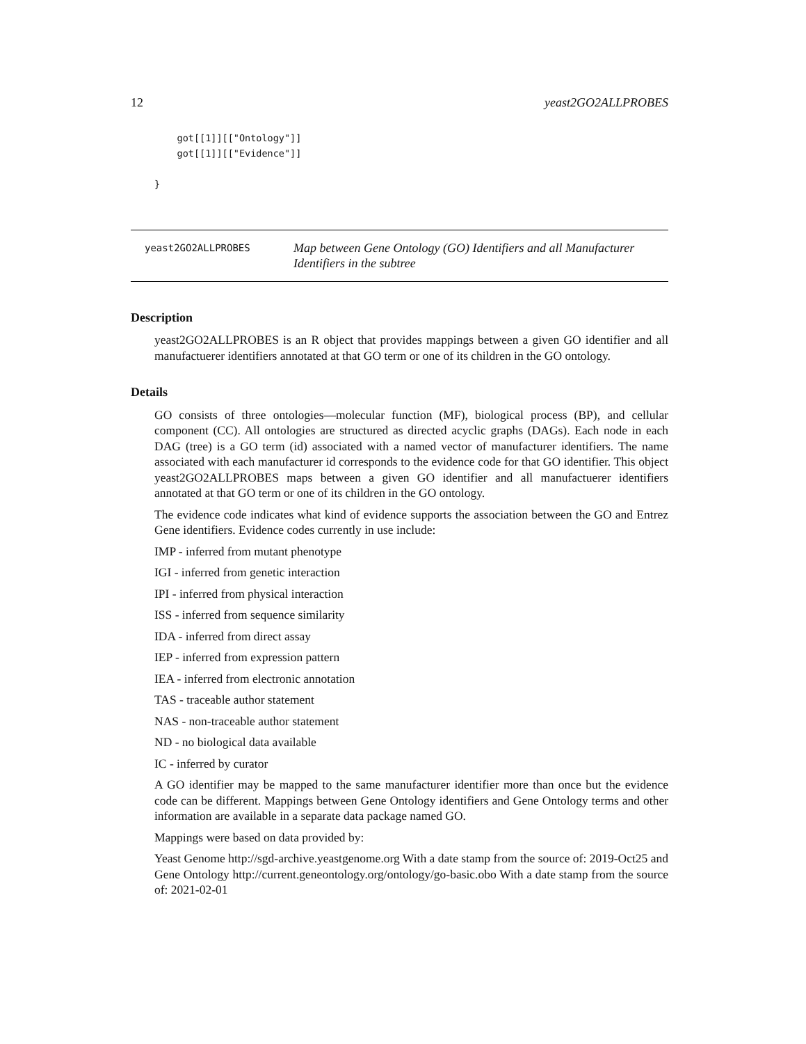12 yeast2GO2ALLPROBES
    got[[1]][["Ontology"]]
    got[[1]][["Evidence"]]

}
yeast2GO2ALLPROBES
Map between Gene Ontology (GO) Identifiers and all Manufacturer Identifiers in the subtree
Description
yeast2GO2ALLPROBES is an R object that provides mappings between a given GO identifier and all manufactuerer identifiers annotated at that GO term or one of its children in the GO ontology.
Details
GO consists of three ontologies—molecular function (MF), biological process (BP), and cellular component (CC). All ontologies are structured as directed acyclic graphs (DAGs). Each node in each DAG (tree) is a GO term (id) associated with a named vector of manufacturer identifiers. The name associated with each manufacturer id corresponds to the evidence code for that GO identifier. This object yeast2GO2ALLPROBES maps between a given GO identifier and all manufactuerer identifiers annotated at that GO term or one of its children in the GO ontology.
The evidence code indicates what kind of evidence supports the association between the GO and Entrez Gene identifiers. Evidence codes currently in use include:
IMP - inferred from mutant phenotype
IGI - inferred from genetic interaction
IPI - inferred from physical interaction
ISS - inferred from sequence similarity
IDA - inferred from direct assay
IEP - inferred from expression pattern
IEA - inferred from electronic annotation
TAS - traceable author statement
NAS - non-traceable author statement
ND - no biological data available
IC - inferred by curator
A GO identifier may be mapped to the same manufacturer identifier more than once but the evidence code can be different. Mappings between Gene Ontology identifiers and Gene Ontology terms and other information are available in a separate data package named GO.
Mappings were based on data provided by:
Yeast Genome http://sgd-archive.yeastgenome.org With a date stamp from the source of: 2019-Oct25 and Gene Ontology http://current.geneontology.org/ontology/go-basic.obo With a date stamp from the source of: 2021-02-01